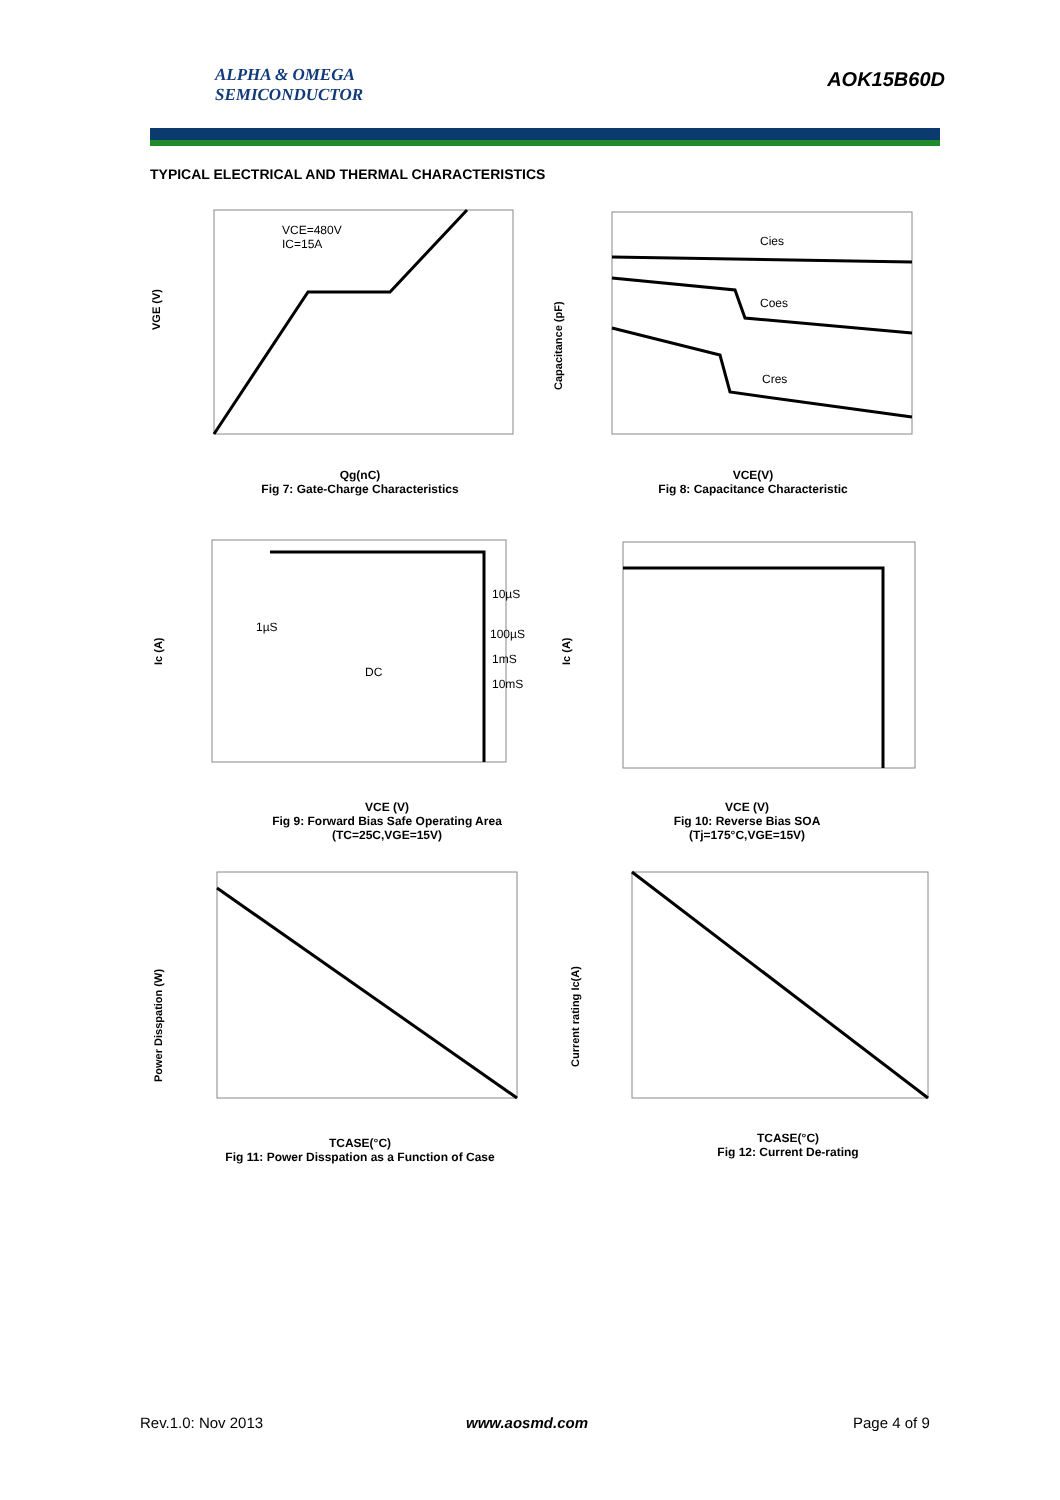ALPHA & OMEGA
SEMICONDUCTOR
AOK15B60D
TYPICAL ELECTRICAL AND THERMAL CHARACTERISTICS
VGE (V)
VCE=480V
IC=15A
Qg(nC)
Fig 7: Gate-Charge Characteristics
Capacitance (pF)
Cies
Coes
Cres
VCE(V)
Fig 8: Capacitance Characteristic
Ic (A)
1µS
DC
10µS
100µS
1mS
10mS
VCE (V)
Fig 9: Forward Bias Safe Operating Area
(TC=25C,VGE=15V)
Ic (A)
VCE (V)
Fig 10: Reverse Bias SOA
(Tj=175°C,VGE=15V)
Power Disspation (W)
TCASE(°C)
Fig 11: Power Disspation as a Function of Case
Current rating Ic(A)
TCASE(°C)
Fig 12: Current De-rating
Rev.1.0: Nov 2013 www.aosmd.com Page 4 of 9